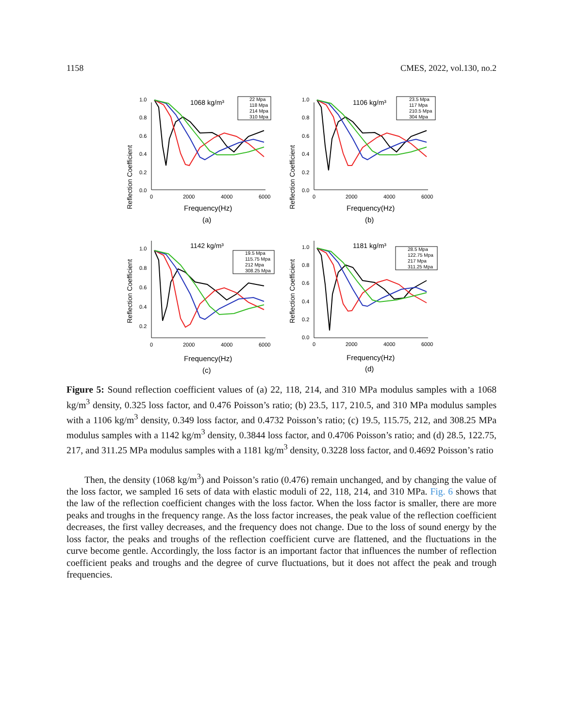1158 CMES, 2022, vol.130, no.2
1068 kg/m³
Reflection Coefficient
0.0
0.2
0.4
0.6
0.8
1.0
0
2000
4000
6000
22 Mpa
118 Mpa
214 Mpa
310 Mpa
Frequency(Hz)
(a)
1106 kg/m³
Reflection Coefficient
0.0
0.2
0.4
0.6
0.8
1.0
0
2000
4000
6000
23.5 Mpa
117 Mpa
210.5 Mpa
304 Mpa
Frequency(Hz)
(b)
1142 kg/m³
Reflection Coefficient
0.2
0.4
0.6
0.8
1.0
0
2000
4000
6000
19.5 Mpa
115.75 Mpa
212 Mpa
308.25 Mpa
Frequency(Hz)
(c)
1181 kg/m³
Reflection Coefficient
0.0
0.2
0.4
0.6
0.8
1.0
0
2000
4000
6000
28.5 Mpa
122.75 Mpa
217 Mpa
311.25 Mpa
Frequency(Hz)
(d)
Figure 5: Sound reflection coefficient values of (a) 22, 118, 214, and 310 MPa modulus samples with a 1068 kg/m<sup>3</sup> density, 0.325 loss factor, and 0.476 Poisson’s ratio; (b) 23.5, 117, 210.5, and 310 MPa modulus samples with a 1106 kg/m<sup>3</sup> density, 0.349 loss factor, and 0.4732 Poisson’s ratio; (c) 19.5, 115.75, 212, and 308.25 MPa modulus samples with a 1142 kg/m<sup>3</sup> density, 0.3844 loss factor, and 0.4706 Poisson’s ratio; and (d) 28.5, 122.75, 217, and 311.25 MPa modulus samples with a 1181 kg/m<sup>3</sup> density, 0.3228 loss factor, and 0.4692 Poisson’s ratio
Then, the density (1068 kg/m<sup>3</sup>) and Poisson’s ratio (0.476) remain unchanged, and by changing the value of the loss factor, we sampled 16 sets of data with elastic moduli of 22, 118, 214, and 310 MPa. Fig. 6 shows that the law of the reflection coefficient changes with the loss factor. When the loss factor is smaller, there are more peaks and troughs in the frequency range. As the loss factor increases, the peak value of the reflection coefficient decreases, the first valley decreases, and the frequency does not change. Due to the loss of sound energy by the loss factor, the peaks and troughs of the reflection coefficient curve are flattened, and the fluctuations in the curve become gentle. Accordingly, the loss factor is an important factor that influences the number of reflection coefficient peaks and troughs and the degree of curve fluctuations, but it does not affect the peak and trough frequencies.